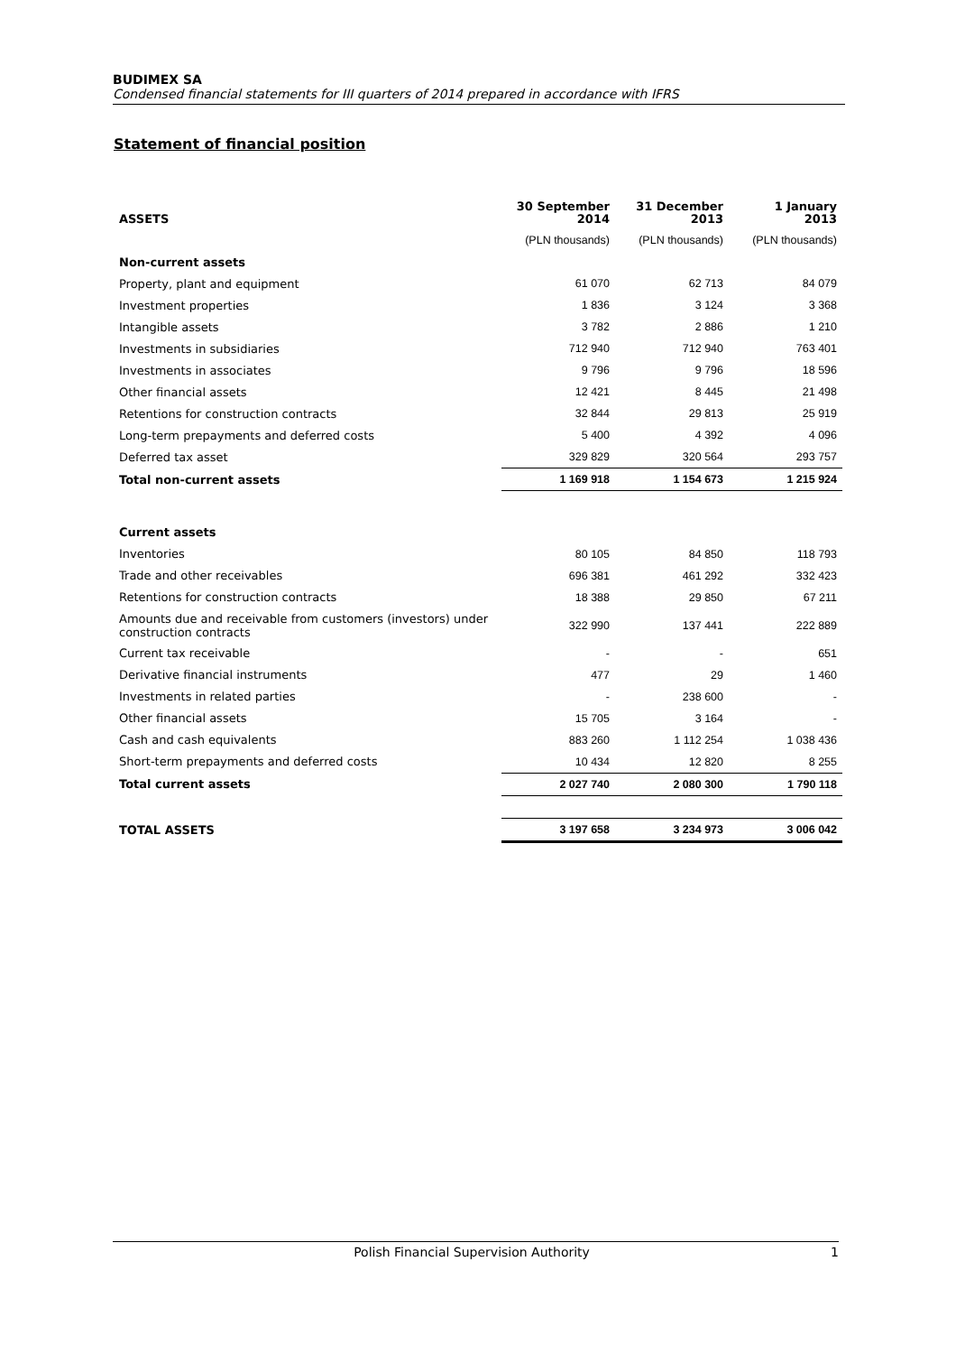BUDIMEX SA
Condensed financial statements for III quarters of 2014 prepared in accordance with IFRS
Statement of financial position
| ASSETS | 30 September 2014 | 31 December 2013 | 1 January 2013 |
| --- | --- | --- | --- |
| | (PLN thousands) | (PLN thousands) | (PLN thousands) |
| Non-current assets | | | |
| Property, plant and equipment | 61 070 | 62 713 | 84 079 |
| Investment properties | 1 836 | 3 124 | 3 368 |
| Intangible assets | 3 782 | 2 886 | 1 210 |
| Investments in subsidiaries | 712 940 | 712 940 | 763 401 |
| Investments in associates | 9 796 | 9 796 | 18 596 |
| Other financial assets | 12 421 | 8 445 | 21 498 |
| Retentions for construction contracts | 32 844 | 29 813 | 25 919 |
| Long-term prepayments and deferred costs | 5 400 | 4 392 | 4 096 |
| Deferred tax asset | 329 829 | 320 564 | 293 757 |
| Total non-current assets | 1 169 918 | 1 154 673 | 1 215 924 |
| Current assets | | | |
| Inventories | 80 105 | 84 850 | 118 793 |
| Trade and other receivables | 696 381 | 461 292 | 332 423 |
| Retentions for construction contracts | 18 388 | 29 850 | 67 211 |
| Amounts due and receivable from customers (investors) under construction contracts | 322 990 | 137 441 | 222 889 |
| Current tax receivable | - | - | 651 |
| Derivative financial instruments | 477 | 29 | 1 460 |
| Investments in related parties | - | 238 600 | - |
| Other financial assets | 15 705 | 3 164 | - |
| Cash and cash equivalents | 883 260 | 1 112 254 | 1 038 436 |
| Short-term prepayments and deferred costs | 10 434 | 12 820 | 8 255 |
| Total current assets | 2 027 740 | 2 080 300 | 1 790 118 |
| TOTAL ASSETS | 3 197 658 | 3 234 973 | 3 006 042 |
Polish Financial Supervision Authority 1